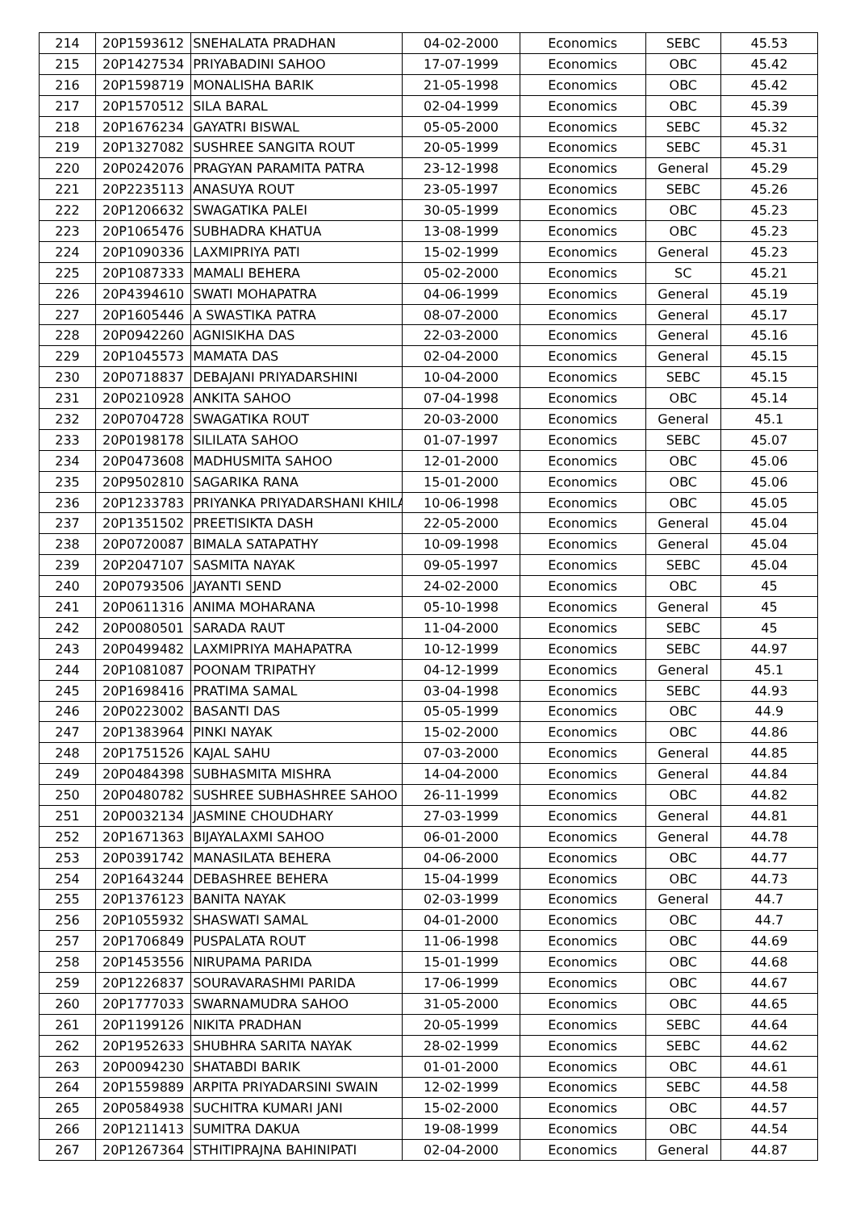| 214 | 20P1593612 | SNEHALATA PRADHAN | 04-02-2000 | Economics | SEBC | 45.53 |
| 215 | 20P1427534 | PRIYABADINI SAHOO | 17-07-1999 | Economics | OBC | 45.42 |
| 216 | 20P1598719 | MONALISHA BARIK | 21-05-1998 | Economics | OBC | 45.42 |
| 217 | 20P1570512 | SILA BARAL | 02-04-1999 | Economics | OBC | 45.39 |
| 218 | 20P1676234 | GAYATRI BISWAL | 05-05-2000 | Economics | SEBC | 45.32 |
| 219 | 20P1327082 | SUSHREE SANGITA ROUT | 20-05-1999 | Economics | SEBC | 45.31 |
| 220 | 20P0242076 | PRAGYAN PARAMITA PATRA | 23-12-1998 | Economics | General | 45.29 |
| 221 | 20P2235113 | ANASUYA ROUT | 23-05-1997 | Economics | SEBC | 45.26 |
| 222 | 20P1206632 | SWAGATIKA PALEI | 30-05-1999 | Economics | OBC | 45.23 |
| 223 | 20P1065476 | SUBHADRA KHATUA | 13-08-1999 | Economics | OBC | 45.23 |
| 224 | 20P1090336 | LAXMIPRIYA PATI | 15-02-1999 | Economics | General | 45.23 |
| 225 | 20P1087333 | MAMALI BEHERA | 05-02-2000 | Economics | SC | 45.21 |
| 226 | 20P4394610 | SWATI MOHAPATRA | 04-06-1999 | Economics | General | 45.19 |
| 227 | 20P1605446 | A SWASTIKA PATRA | 08-07-2000 | Economics | General | 45.17 |
| 228 | 20P0942260 | AGNISIKHA DAS | 22-03-2000 | Economics | General | 45.16 |
| 229 | 20P1045573 | MAMATA DAS | 02-04-2000 | Economics | General | 45.15 |
| 230 | 20P0718837 | DEBAJANI PRIYADARSHINI | 10-04-2000 | Economics | SEBC | 45.15 |
| 231 | 20P0210928 | ANKITA SAHOO | 07-04-1998 | Economics | OBC | 45.14 |
| 232 | 20P0704728 | SWAGATIKA ROUT | 20-03-2000 | Economics | General | 45.1 |
| 233 | 20P0198178 | SILILATA SAHOO | 01-07-1997 | Economics | SEBC | 45.07 |
| 234 | 20P0473608 | MADHUSMITA SAHOO | 12-01-2000 | Economics | OBC | 45.06 |
| 235 | 20P9502810 | SAGARIKA RANA | 15-01-2000 | Economics | OBC | 45.06 |
| 236 | 20P1233783 | PRIYANKA PRIYADARSHANI KHILA | 10-06-1998 | Economics | OBC | 45.05 |
| 237 | 20P1351502 | PREETISIKTA DASH | 22-05-2000 | Economics | General | 45.04 |
| 238 | 20P0720087 | BIMALA SATAPATHY | 10-09-1998 | Economics | General | 45.04 |
| 239 | 20P2047107 | SASMITA NAYAK | 09-05-1997 | Economics | SEBC | 45.04 |
| 240 | 20P0793506 | JAYANTI SEND | 24-02-2000 | Economics | OBC | 45 |
| 241 | 20P0611316 | ANIMA MOHARANA | 05-10-1998 | Economics | General | 45 |
| 242 | 20P0080501 | SARADA RAUT | 11-04-2000 | Economics | SEBC | 45 |
| 243 | 20P0499482 | LAXMIPRIYA MAHAPATRA | 10-12-1999 | Economics | SEBC | 44.97 |
| 244 | 20P1081087 | POONAM TRIPATHY | 04-12-1999 | Economics | General | 45.1 |
| 245 | 20P1698416 | PRATIMA SAMAL | 03-04-1998 | Economics | SEBC | 44.93 |
| 246 | 20P0223002 | BASANTI DAS | 05-05-1999 | Economics | OBC | 44.9 |
| 247 | 20P1383964 | PINKI NAYAK | 15-02-2000 | Economics | OBC | 44.86 |
| 248 | 20P1751526 | KAJAL SAHU | 07-03-2000 | Economics | General | 44.85 |
| 249 | 20P0484398 | SUBHASMITA MISHRA | 14-04-2000 | Economics | General | 44.84 |
| 250 | 20P0480782 | SUSHREE SUBHASHREE SAHOO | 26-11-1999 | Economics | OBC | 44.82 |
| 251 | 20P0032134 | JASMINE CHOUDHARY | 27-03-1999 | Economics | General | 44.81 |
| 252 | 20P1671363 | BIJAYALAXMI SAHOO | 06-01-2000 | Economics | General | 44.78 |
| 253 | 20P0391742 | MANASILATA BEHERA | 04-06-2000 | Economics | OBC | 44.77 |
| 254 | 20P1643244 | DEBASHREE BEHERA | 15-04-1999 | Economics | OBC | 44.73 |
| 255 | 20P1376123 | BANITA NAYAK | 02-03-1999 | Economics | General | 44.7 |
| 256 | 20P1055932 | SHASWATI SAMAL | 04-01-2000 | Economics | OBC | 44.7 |
| 257 | 20P1706849 | PUSPALATA ROUT | 11-06-1998 | Economics | OBC | 44.69 |
| 258 | 20P1453556 | NIRUPAMA PARIDA | 15-01-1999 | Economics | OBC | 44.68 |
| 259 | 20P1226837 | SOURAVARASHMI PARIDA | 17-06-1999 | Economics | OBC | 44.67 |
| 260 | 20P1777033 | SWARNAMUDRA SAHOO | 31-05-2000 | Economics | OBC | 44.65 |
| 261 | 20P1199126 | NIKITA PRADHAN | 20-05-1999 | Economics | SEBC | 44.64 |
| 262 | 20P1952633 | SHUBHRA SARITA NAYAK | 28-02-1999 | Economics | SEBC | 44.62 |
| 263 | 20P0094230 | SHATABDI BARIK | 01-01-2000 | Economics | OBC | 44.61 |
| 264 | 20P1559889 | ARPITA PRIYADARSINI SWAIN | 12-02-1999 | Economics | SEBC | 44.58 |
| 265 | 20P0584938 | SUCHITRA KUMARI JANI | 15-02-2000 | Economics | OBC | 44.57 |
| 266 | 20P1211413 | SUMITRA DAKUA | 19-08-1999 | Economics | OBC | 44.54 |
| 267 | 20P1267364 | STHITIPRAJNA BAHINIPATI | 02-04-2000 | Economics | General | 44.87 |